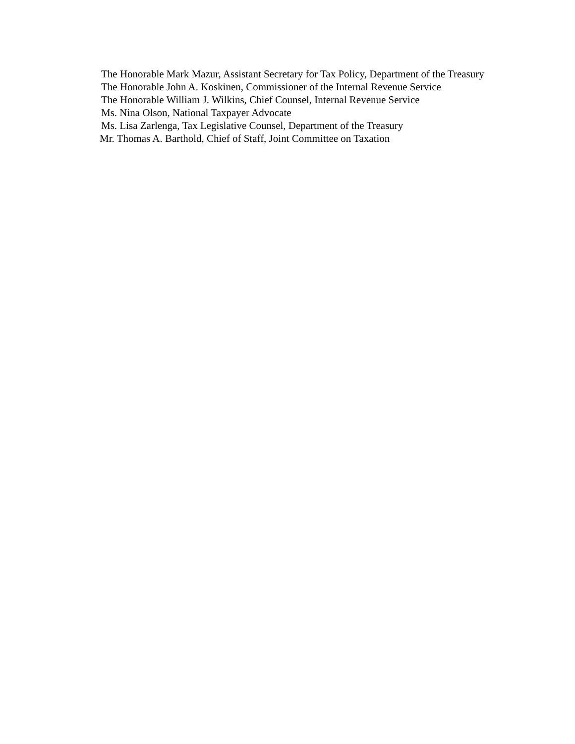The Honorable Mark Mazur, Assistant Secretary for Tax Policy, Department of the Treasury
The Honorable John A. Koskinen, Commissioner of the Internal Revenue Service
The Honorable William J. Wilkins, Chief Counsel, Internal Revenue Service
Ms. Nina Olson, National Taxpayer Advocate
Ms. Lisa Zarlenga, Tax Legislative Counsel, Department of the Treasury
Mr. Thomas A. Barthold, Chief of Staff, Joint Committee on Taxation